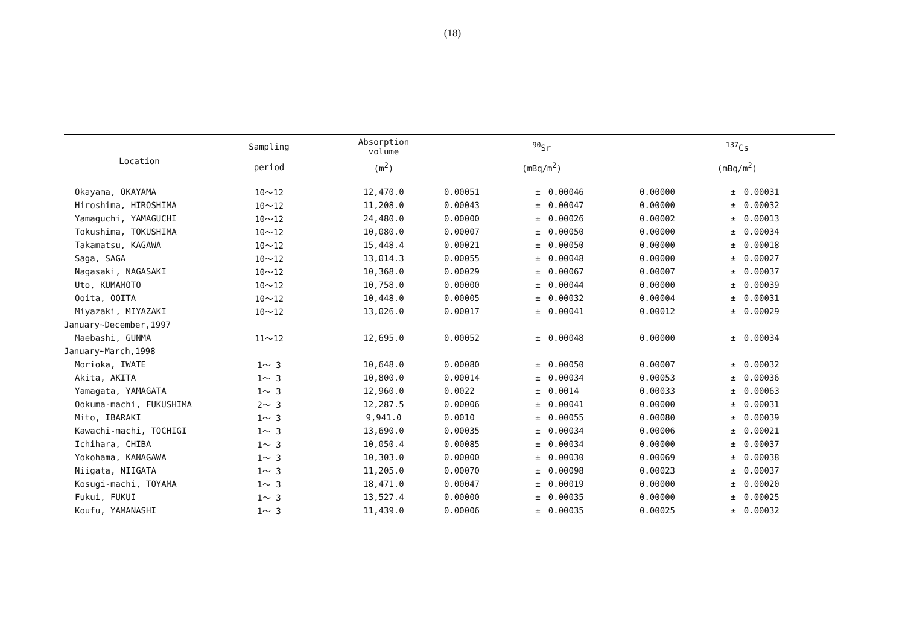(18)
| Location | Sampling | Absorption volume | <sup>90</sup>Sr | | | <sup>137</sup>Cs | | |
| --- | --- | --- | --- | --- | --- | --- | --- | --- |
| | period | (m<sup>2</sup>) | (mBq/m<sup>2</sup>) | | | (mBq/m<sup>2</sup>) | | |
| Okayama, OKAYAMA | 10～12 | 12,470.0 | 0.00051 | ± | 0.00046 | 0.00000 | ± | 0.00031 |
| Hiroshima, HIROSHIMA | 10～12 | 11,208.0 | 0.00043 | ± | 0.00047 | 0.00000 | ± | 0.00032 |
| Yamaguchi, YAMAGUCHI | 10～12 | 24,480.0 | 0.00000 | ± | 0.00026 | 0.00002 | ± | 0.00013 |
| Tokushima, TOKUSHIMA | 10～12 | 10,080.0 | 0.00007 | ± | 0.00050 | 0.00000 | ± | 0.00034 |
| Takamatsu, KAGAWA | 10～12 | 15,448.4 | 0.00021 | ± | 0.00050 | 0.00000 | ± | 0.00018 |
| Saga, SAGA | 10～12 | 13,014.3 | 0.00055 | ± | 0.00048 | 0.00000 | ± | 0.00027 |
| Nagasaki, NAGASAKI | 10～12 | 10,368.0 | 0.00029 | ± | 0.00067 | 0.00007 | ± | 0.00037 |
| Uto, KUMAMOTO | 10～12 | 10,758.0 | 0.00000 | ± | 0.00044 | 0.00000 | ± | 0.00039 |
| Ooita, OOITA | 10～12 | 10,448.0 | 0.00005 | ± | 0.00032 | 0.00004 | ± | 0.00031 |
| Miyazaki, MIYAZAKI | 10～12 | 13,026.0 | 0.00017 | ± | 0.00041 | 0.00012 | ± | 0.00029 |
| January~December,1997 | | | | | | | | |
| Maebashi, GUNMA | 11～12 | 12,695.0 | 0.00052 | ± | 0.00048 | 0.00000 | ± | 0.00034 |
| January~March,1998 | | | | | | | | |
| Morioka, IWATE | 1～ 3 | 10,648.0 | 0.00080 | ± | 0.00050 | 0.00007 | ± | 0.00032 |
| Akita, AKITA | 1～ 3 | 10,800.0 | 0.00014 | ± | 0.00034 | 0.00053 | ± | 0.00036 |
| Yamagata, YAMAGATA | 1～ 3 | 12,960.0 | 0.0022 | ± | 0.0014 | 0.00033 | ± | 0.00063 |
| Ookuma-machi, FUKUSHIMA | 2～ 3 | 12,287.5 | 0.00006 | ± | 0.00041 | 0.00000 | ± | 0.00031 |
| Mito, IBARAKI | 1～ 3 | 9,941.0 | 0.0010 | ± | 0.00055 | 0.00080 | ± | 0.00039 |
| Kawachi-machi, TOCHIGI | 1～ 3 | 13,690.0 | 0.00035 | ± | 0.00034 | 0.00006 | ± | 0.00021 |
| Ichihara, CHIBA | 1～ 3 | 10,050.4 | 0.00085 | ± | 0.00034 | 0.00000 | ± | 0.00037 |
| Yokohama, KANAGAWA | 1～ 3 | 10,303.0 | 0.00000 | ± | 0.00030 | 0.00069 | ± | 0.00038 |
| Niigata, NIIGATA | 1～ 3 | 11,205.0 | 0.00070 | ± | 0.00098 | 0.00023 | ± | 0.00037 |
| Kosugi-machi, TOYAMA | 1～ 3 | 18,471.0 | 0.00047 | ± | 0.00019 | 0.00000 | ± | 0.00020 |
| Fukui, FUKUI | 1～ 3 | 13,527.4 | 0.00000 | ± | 0.00035 | 0.00000 | ± | 0.00025 |
| Koufu, YAMANASHI | 1～ 3 | 11,439.0 | 0.00006 | ± | 0.00035 | 0.00025 | ± | 0.00032 |